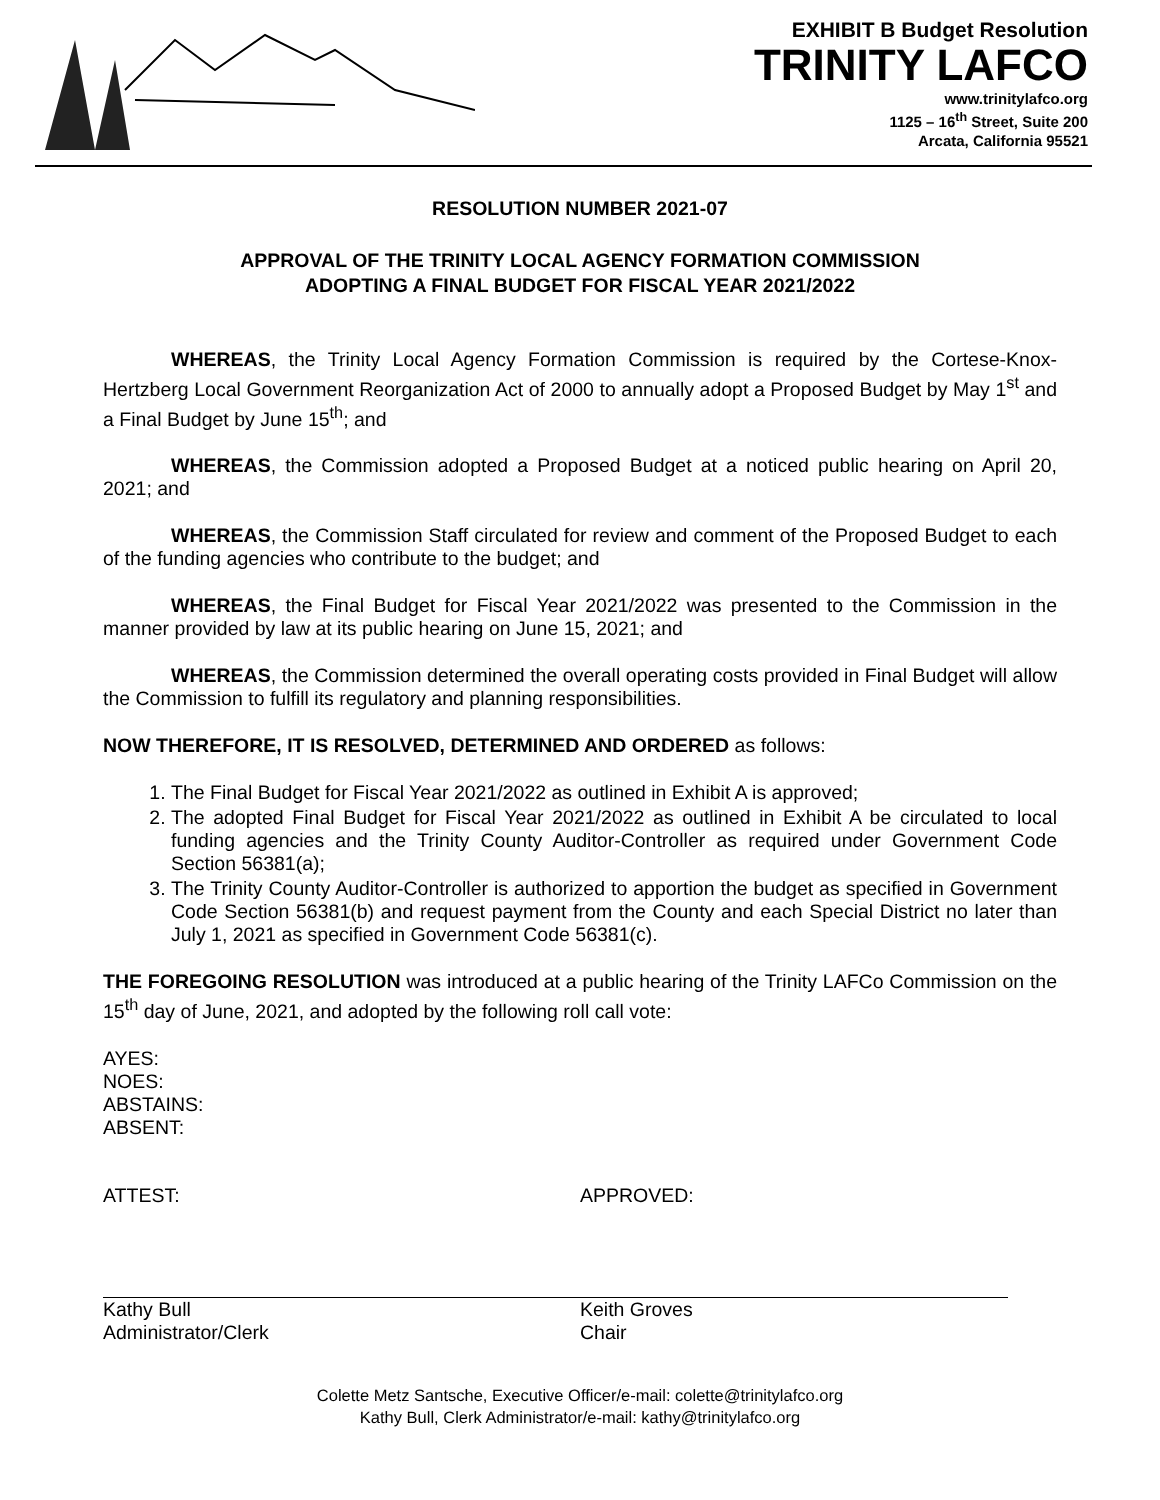EXHIBIT B Budget Resolution
TRINITY LAFCO
www.trinitylafco.org
1125 – 16<sup>th</sup> Street, Suite 200
Arcata, California 95521
RESOLUTION NUMBER 2021-07
APPROVAL OF THE TRINITY LOCAL AGENCY FORMATION COMMISSION
ADOPTING A FINAL BUDGET FOR FISCAL YEAR 2021/2022
WHEREAS, the Trinity Local Agency Formation Commission is required by the Cortese-Knox-Hertzberg Local Government Reorganization Act of 2000 to annually adopt a Proposed Budget by May 1<sup>st</sup> and a Final Budget by June 15<sup>th</sup>; and
WHEREAS, the Commission adopted a Proposed Budget at a noticed public hearing on April 20, 2021; and
WHEREAS, the Commission Staff circulated for review and comment of the Proposed Budget to each of the funding agencies who contribute to the budget; and
WHEREAS, the Final Budget for Fiscal Year 2021/2022 was presented to the Commission in the manner provided by law at its public hearing on June 15, 2021; and
WHEREAS, the Commission determined the overall operating costs provided in Final Budget will allow the Commission to fulfill its regulatory and planning responsibilities.
NOW THEREFORE, IT IS RESOLVED, DETERMINED AND ORDERED as follows:
1. The Final Budget for Fiscal Year 2021/2022 as outlined in Exhibit A is approved;
2. The adopted Final Budget for Fiscal Year 2021/2022 as outlined in Exhibit A be circulated to local funding agencies and the Trinity County Auditor-Controller as required under Government Code Section 56381(a);
3. The Trinity County Auditor-Controller is authorized to apportion the budget as specified in Government Code Section 56381(b) and request payment from the County and each Special District no later than July 1, 2021 as specified in Government Code 56381(c).
THE FOREGOING RESOLUTION was introduced at a public hearing of the Trinity LAFCo Commission on the 15<sup>th</sup> day of June, 2021, and adopted by the following roll call vote:
AYES:
NOES:
ABSTAINS:
ABSENT:
ATTEST:
Kathy Bull
Administrator/Clerk
APPROVED:
Keith Groves
Chair
Colette Metz Santsche, Executive Officer/e-mail: colette@trinitylafco.org
Kathy Bull, Clerk Administrator/e-mail: kathy@trinitylafco.org